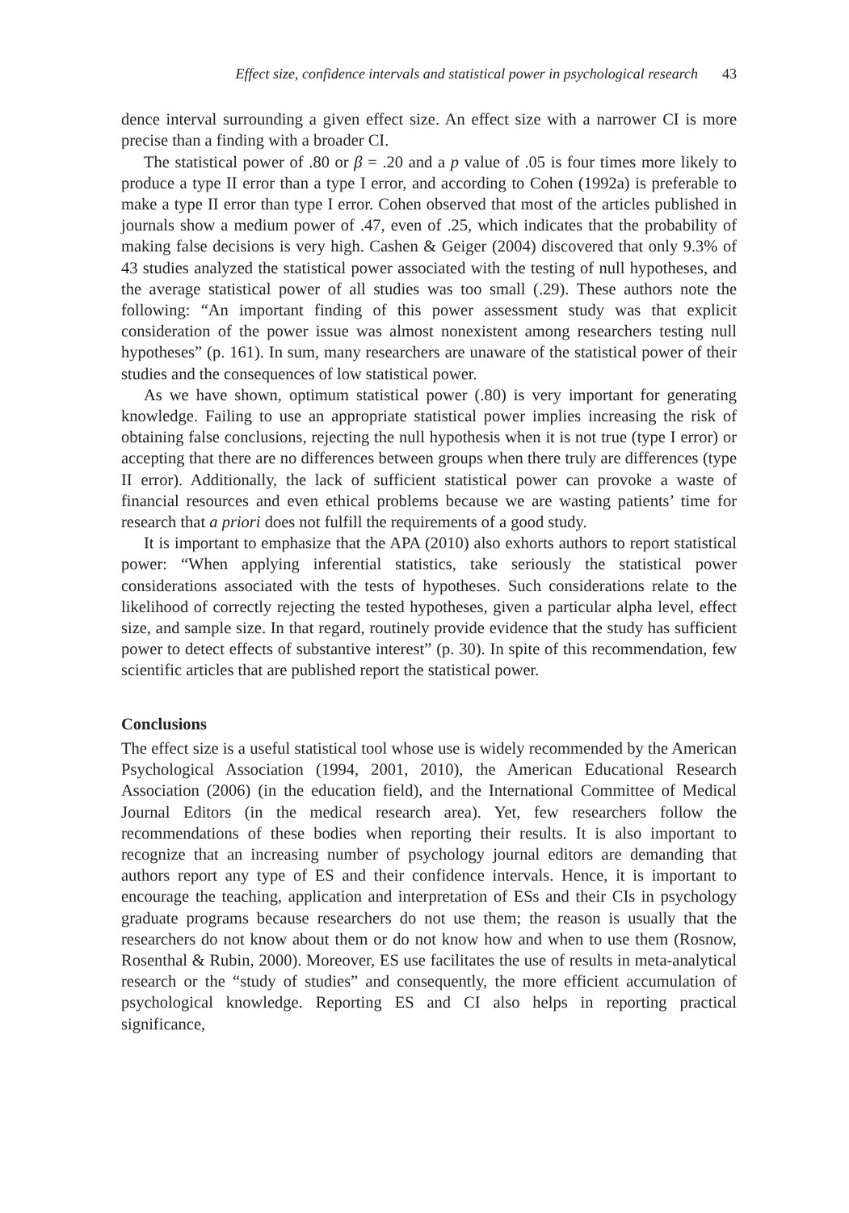Effect size, confidence intervals and statistical power in psychological research 43
dence interval surrounding a given effect size. An effect size with a narrower CI is more precise than a finding with a broader CI.
The statistical power of .80 or β = .20 and a p value of .05 is four times more likely to produce a type II error than a type I error, and according to Cohen (1992a) is preferable to make a type II error than type I error. Cohen observed that most of the articles published in journals show a medium power of .47, even of .25, which indicates that the probability of making false decisions is very high. Cashen & Geiger (2004) discovered that only 9.3% of 43 studies analyzed the statistical power associated with the testing of null hypotheses, and the average statistical power of all studies was too small (.29). These authors note the following: “An important finding of this power assessment study was that explicit consideration of the power issue was almost nonexistent among researchers testing null hypotheses” (p. 161). In sum, many researchers are unaware of the statistical power of their studies and the consequences of low statistical power.
As we have shown, optimum statistical power (.80) is very important for generating knowledge. Failing to use an appropriate statistical power implies increasing the risk of obtaining false conclusions, rejecting the null hypothesis when it is not true (type I error) or accepting that there are no differences between groups when there truly are differences (type II error). Additionally, the lack of sufficient statistical power can provoke a waste of financial resources and even ethical problems because we are wasting patients’ time for research that a priori does not fulfill the requirements of a good study.
It is important to emphasize that the APA (2010) also exhorts authors to report statistical power: “When applying inferential statistics, take seriously the statistical power considerations associated with the tests of hypotheses. Such considerations relate to the likelihood of correctly rejecting the tested hypotheses, given a particular alpha level, effect size, and sample size. In that regard, routinely provide evidence that the study has sufficient power to detect effects of substantive interest” (p. 30). In spite of this recommendation, few scientific articles that are published report the statistical power.
Conclusions
The effect size is a useful statistical tool whose use is widely recommended by the American Psychological Association (1994, 2001, 2010), the American Educational Research Association (2006) (in the education field), and the International Committee of Medical Journal Editors (in the medical research area). Yet, few researchers follow the recommendations of these bodies when reporting their results. It is also important to recognize that an increasing number of psychology journal editors are demanding that authors report any type of ES and their confidence intervals. Hence, it is important to encourage the teaching, application and interpretation of ESs and their CIs in psychology graduate programs because researchers do not use them; the reason is usually that the researchers do not know about them or do not know how and when to use them (Rosnow, Rosenthal & Rubin, 2000). Moreover, ES use facilitates the use of results in meta-analytical research or the “study of studies” and consequently, the more efficient accumulation of psychological knowledge. Reporting ES and CI also helps in reporting practical significance,